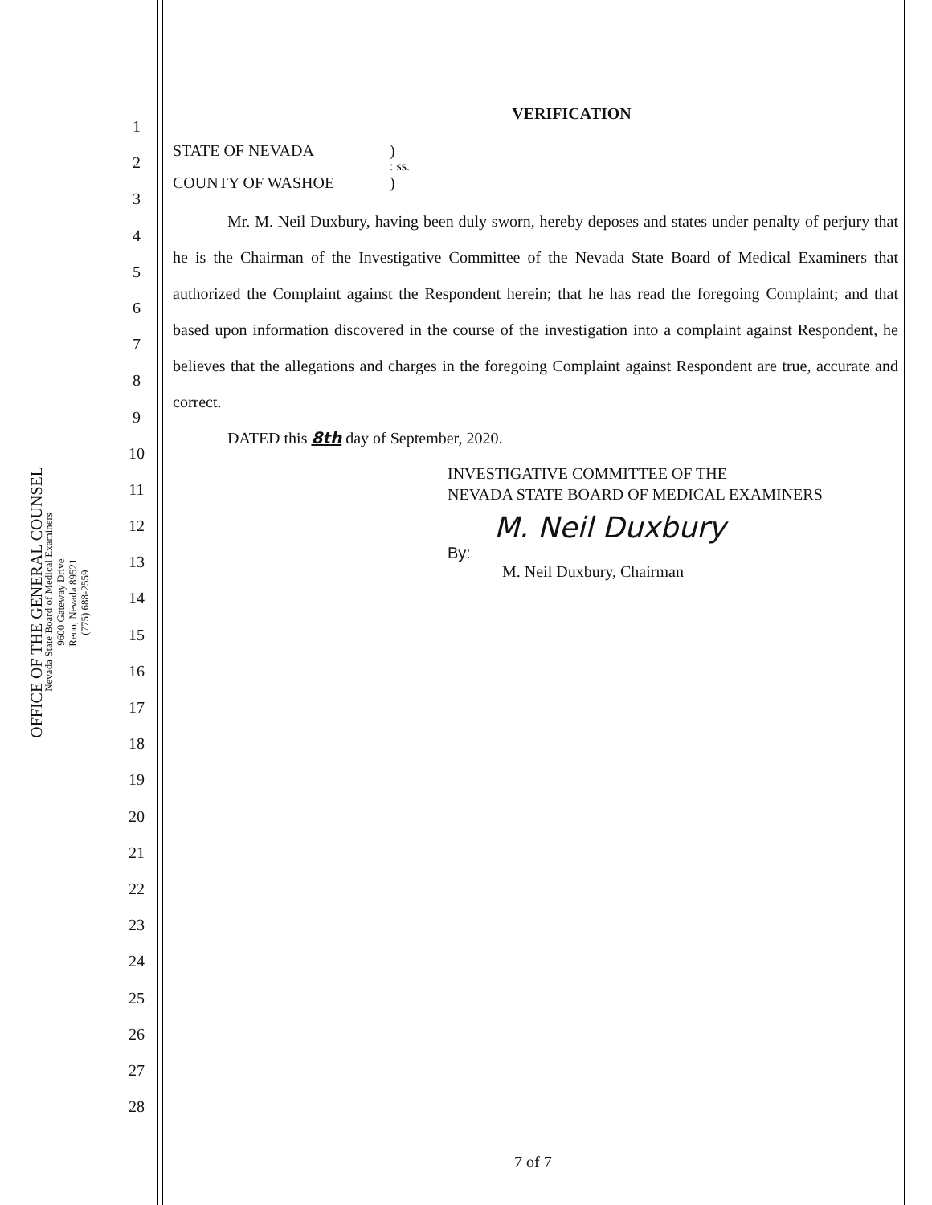OFFICE OF THE GENERAL COUNSEL
Nevada State Board of Medical Examiners
9600 Gateway Drive
Reno, Nevada 89521
(775) 688-2559
1
2
3
4
5
6
7
8
9
10
11
12
13
14
15
16
17
18
19
20
21
22
23
24
25
26
27
28
VERIFICATION
STATE OF NEVADA)
: ss.
COUNTY OF WASHOE)
Mr. M. Neil Duxbury, having been duly sworn, hereby deposes and states under penalty of perjury that he is the Chairman of the Investigative Committee of the Nevada State Board of Medical Examiners that authorized the Complaint against the Respondent herein; that he has read the foregoing Complaint; and that based upon information discovered in the course of the investigation into a complaint against Respondent, he believes that the allegations and charges in the foregoing Complaint against Respondent are true, accurate and correct.
DATED this 8th day of September, 2020.
INVESTIGATIVE COMMITTEE OF THE
NEVADA STATE BOARD OF MEDICAL EXAMINERS
M. Neil Duxbury
By:
M. Neil Duxbury, Chairman
7 of 7